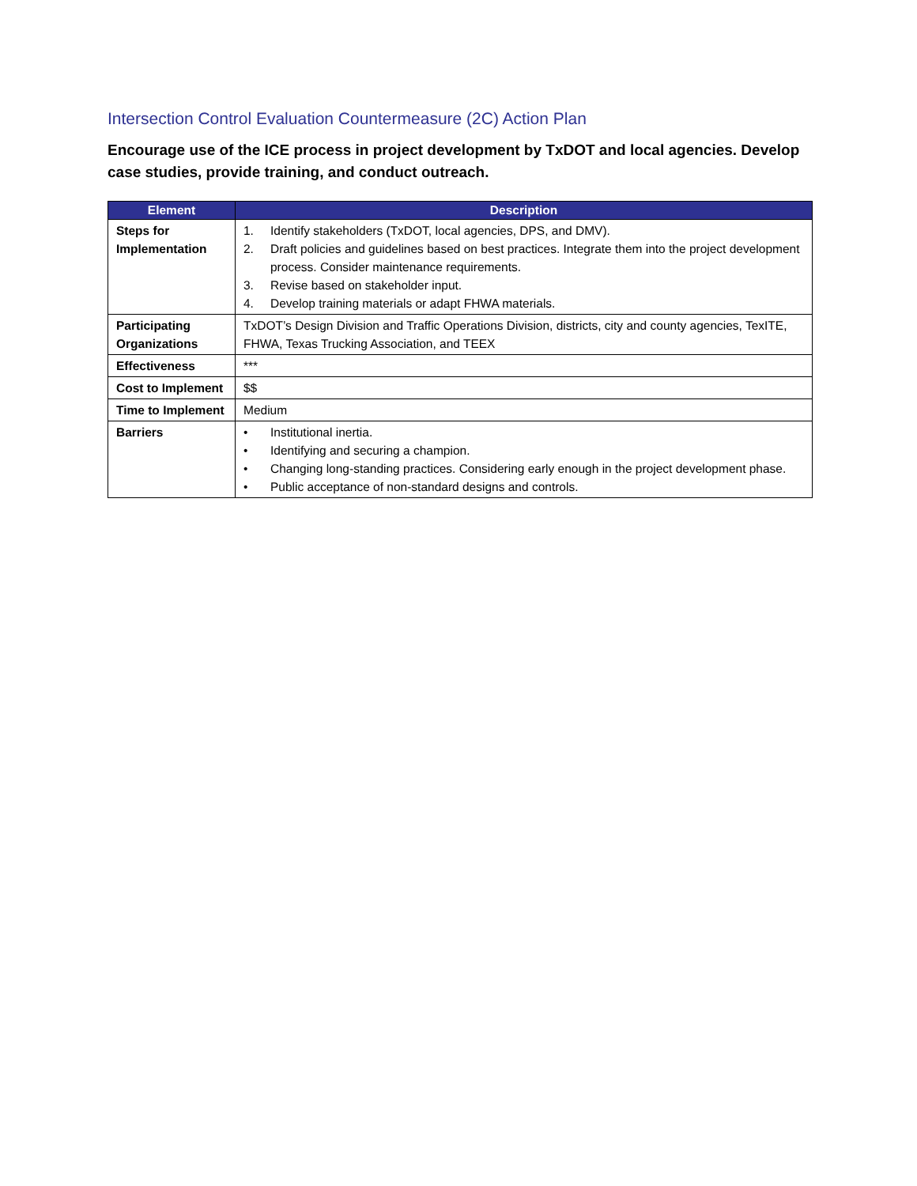Intersection Control Evaluation Countermeasure (2C) Action Plan
Encourage use of the ICE process in project development by TxDOT and local agencies. Develop case studies, provide training, and conduct outreach.
| Element | Description |
| --- | --- |
| Steps for Implementation | 1. Identify stakeholders (TxDOT, local agencies, DPS, and DMV). 2. Draft policies and guidelines based on best practices. Integrate them into the project development process. Consider maintenance requirements. 3. Revise based on stakeholder input. 4. Develop training materials or adapt FHWA materials. |
| Participating Organizations | TxDOT’s Design Division and Traffic Operations Division, districts, city and county agencies, TexITE, FHWA, Texas Trucking Association, and TEEX |
| Effectiveness | *** |
| Cost to Implement | $$ |
| Time to Implement | Medium |
| Barriers | • Institutional inertia. • Identifying and securing a champion. • Changing long-standing practices. Considering early enough in the project development phase. • Public acceptance of non-standard designs and controls. |